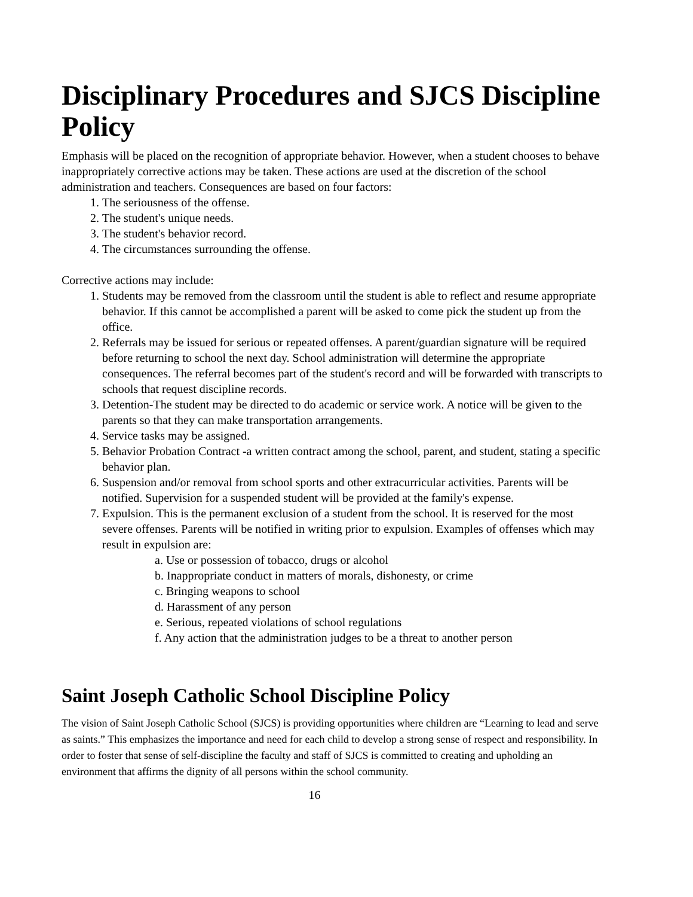Disciplinary Procedures and SJCS Discipline Policy
Emphasis will be placed on the recognition of appropriate behavior. However, when a student chooses to behave inappropriately corrective actions may be taken. These actions are used at the discretion of the school administration and teachers. Consequences are based on four factors:
1. The seriousness of the offense.
2. The student's unique needs.
3. The student's behavior record.
4. The circumstances surrounding the offense.
Corrective actions may include:
1. Students may be removed from the classroom until the student is able to reflect and resume appropriate behavior. If this cannot be accomplished a parent will be asked to come pick the student up from the office.
2. Referrals may be issued for serious or repeated offenses. A parent/guardian signature will be required before returning to school the next day. School administration will determine the appropriate consequences. The referral becomes part of the student's record and will be forwarded with transcripts to schools that request discipline records.
3. Detention-The student may be directed to do academic or service work. A notice will be given to the parents so that they can make transportation arrangements.
4. Service tasks may be assigned.
5. Behavior Probation Contract -a written contract among the school, parent, and student, stating a specific behavior plan.
6. Suspension and/or removal from school sports and other extracurricular activities. Parents will be notified. Supervision for a suspended student will be provided at the family's expense.
7. Expulsion. This is the permanent exclusion of a student from the school. It is reserved for the most severe offenses. Parents will be notified in writing prior to expulsion. Examples of offenses which may result in expulsion are:
a. Use or possession of tobacco, drugs or alcohol
b. Inappropriate conduct in matters of morals, dishonesty, or crime
c. Bringing weapons to school
d. Harassment of any person
e. Serious, repeated violations of school regulations
f. Any action that the administration judges to be a threat to another person
Saint Joseph Catholic School Discipline Policy
The vision of Saint Joseph Catholic School (SJCS) is providing opportunities where children are “Learning to lead and serve as saints.” This emphasizes the importance and need for each child to develop a strong sense of respect and responsibility. In order to foster that sense of self-discipline the faculty and staff of SJCS is committed to creating and upholding an environment that affirms the dignity of all persons within the school community.
16